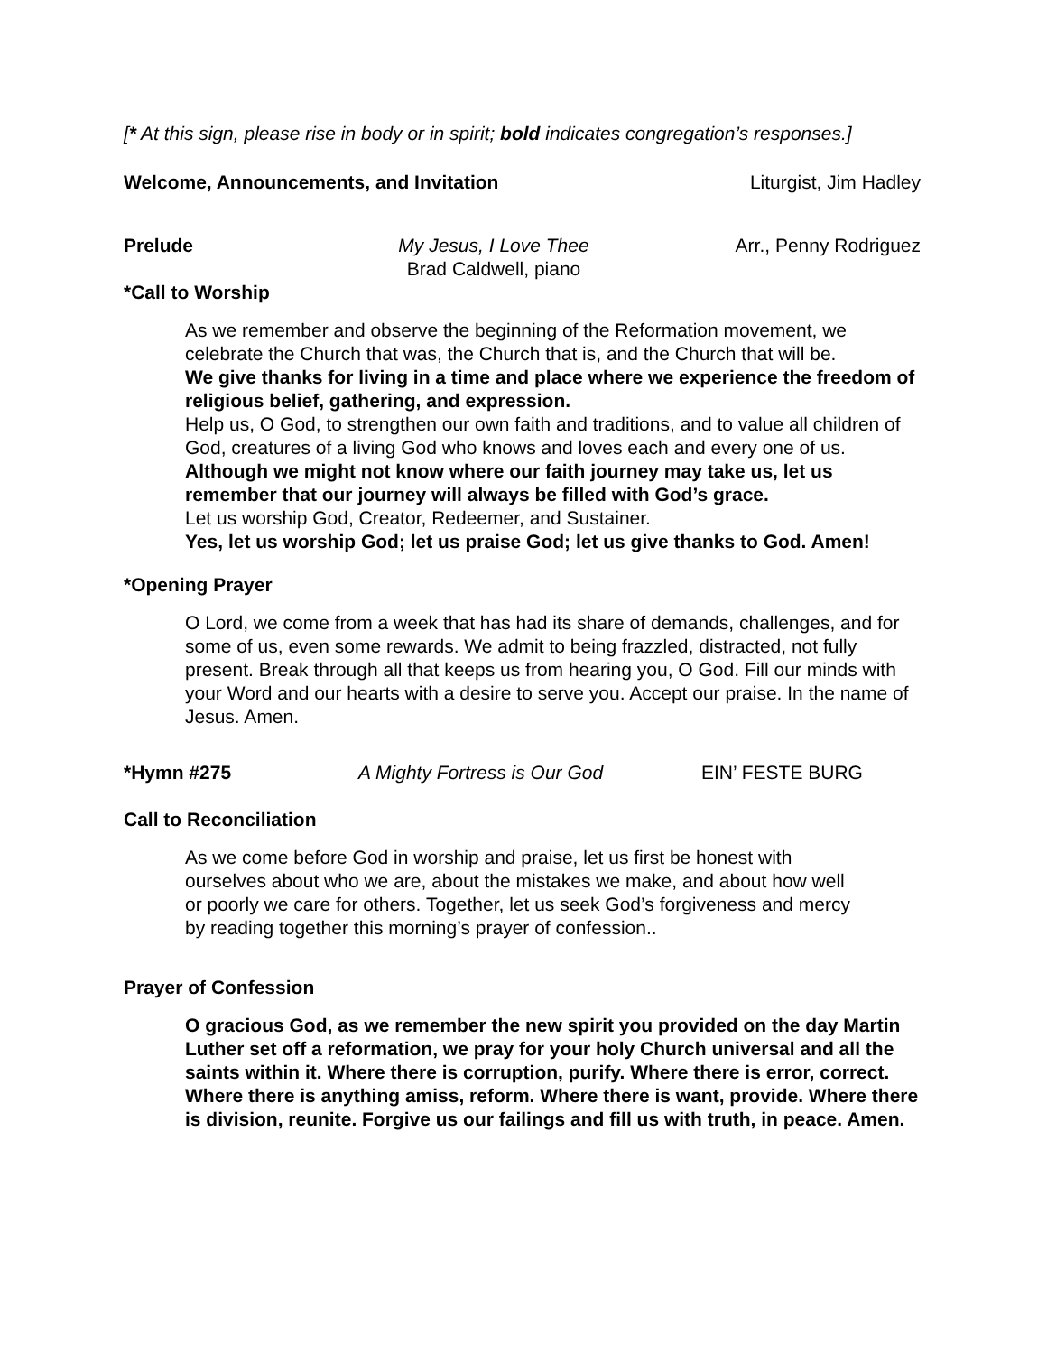[* At this sign, please rise in body or in spirit; bold indicates congregation’s responses.]
Welcome, Announcements, and Invitation Liturgist, Jim Hadley
Prelude My Jesus, I Love Thee
Brad Caldwell, piano Arr., Penny Rodriguez
*Call to Worship
As we remember and observe the beginning of the Reformation movement, we celebrate the Church that was, the Church that is, and the Church that will be.
We give thanks for living in a time and place where we experience the freedom of religious belief, gathering, and expression.
Help us, O God, to strengthen our own faith and traditions, and to value all children of God, creatures of a living God who knows and loves each and every one of us.
Although we might not know where our faith journey may take us, let us remember that our journey will always be filled with God’s grace.
Let us worship God, Creator, Redeemer, and Sustainer.
Yes, let us worship God; let us praise God; let us give thanks to God. Amen!
*Opening Prayer
O Lord, we come from a week that has had its share of demands, challenges, and for some of us, even some rewards. We admit to being frazzled, distracted, not fully present. Break through all that keeps us from hearing you, O God. Fill our minds with your Word and our hearts with a desire to serve you. Accept our praise. In the name of Jesus. Amen.
*Hymn #275 A Mighty Fortress is Our God EIN’ FESTE BURG
Call to Reconciliation
As we come before God in worship and praise, let us first be honest with ourselves about who we are, about the mistakes we make, and about how well or poorly we care for others. Together, let us seek God’s forgiveness and mercy by reading together this morning’s prayer of confession..
Prayer of Confession
O gracious God, as we remember the new spirit you provided on the day Martin Luther set off a reformation, we pray for your holy Church universal and all the saints within it. Where there is corruption, purify. Where there is error, correct. Where there is anything amiss, reform. Where there is want, provide. Where there is division, reunite. Forgive us our failings and fill us with truth, in peace. Amen.